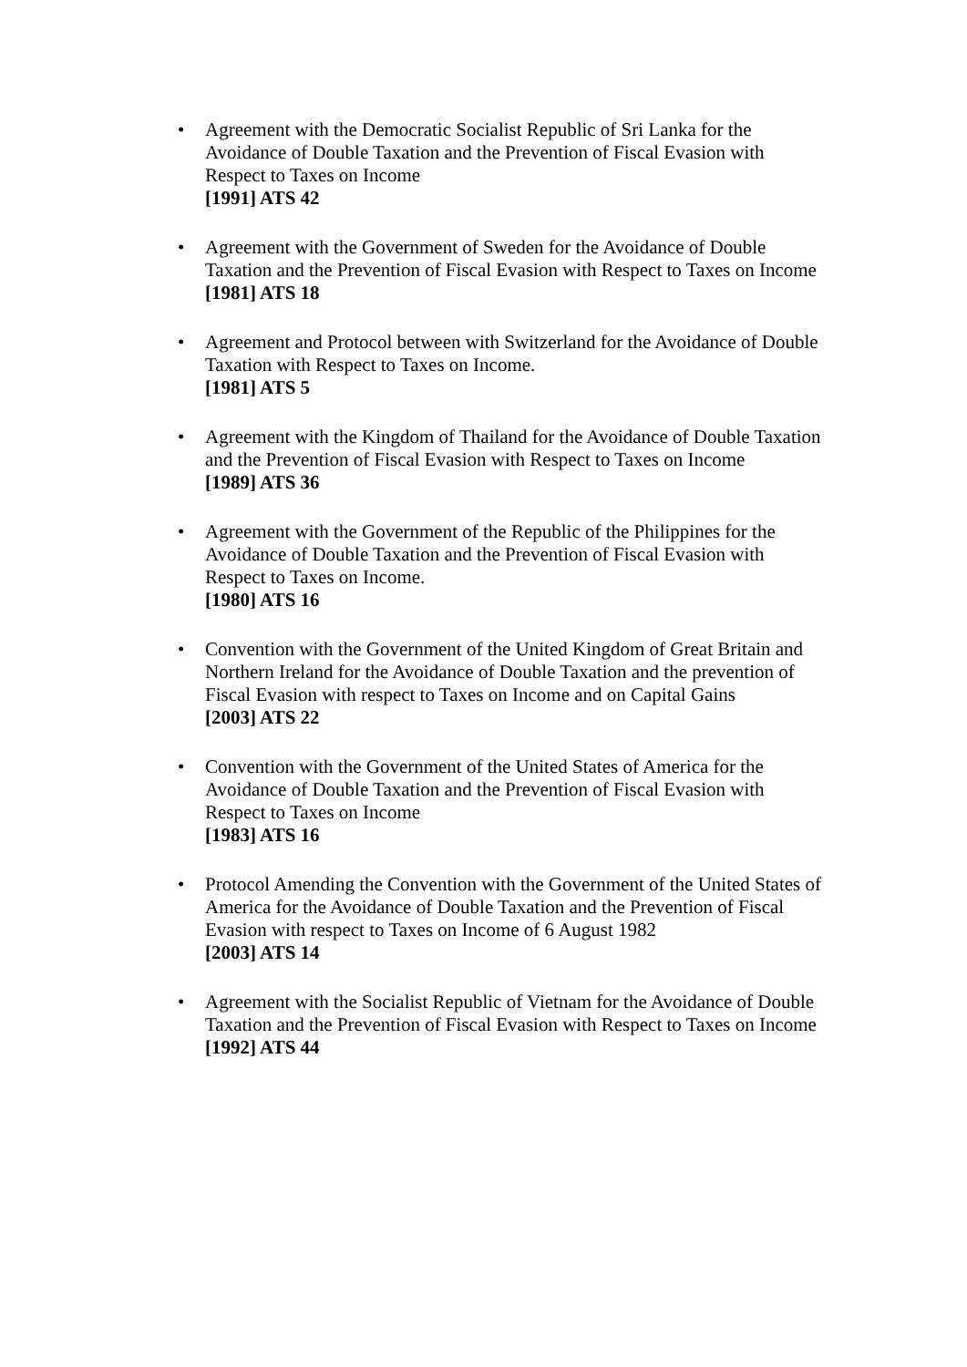• Agreement with the Democratic Socialist Republic of Sri Lanka for the Avoidance of Double Taxation and the Prevention of Fiscal Evasion with Respect to Taxes on Income
[1991] ATS 42
• Agreement with the Government of Sweden for the Avoidance of Double Taxation and the Prevention of Fiscal Evasion with Respect to Taxes on Income
[1981] ATS 18
• Agreement and Protocol between with Switzerland for the Avoidance of Double Taxation with Respect to Taxes on Income.
[1981] ATS 5
• Agreement with the Kingdom of Thailand for the Avoidance of Double Taxation and the Prevention of Fiscal Evasion with Respect to Taxes on Income
[1989] ATS 36
• Agreement with the Government of the Republic of the Philippines for the Avoidance of Double Taxation and the Prevention of Fiscal Evasion with Respect to Taxes on Income.
[1980] ATS 16
• Convention with the Government of the United Kingdom of Great Britain and Northern Ireland for the Avoidance of Double Taxation and the prevention of Fiscal Evasion with respect to Taxes on Income and on Capital Gains
[2003] ATS 22
• Convention with the Government of the United States of America for the Avoidance of Double Taxation and the Prevention of Fiscal Evasion with Respect to Taxes on Income
[1983] ATS 16
• Protocol Amending the Convention with the Government of the United States of America for the Avoidance of Double Taxation and the Prevention of Fiscal Evasion with respect to Taxes on Income of 6 August 1982
[2003] ATS 14
• Agreement with the Socialist Republic of Vietnam for the Avoidance of Double Taxation and the Prevention of Fiscal Evasion with Respect to Taxes on Income
[1992] ATS 44